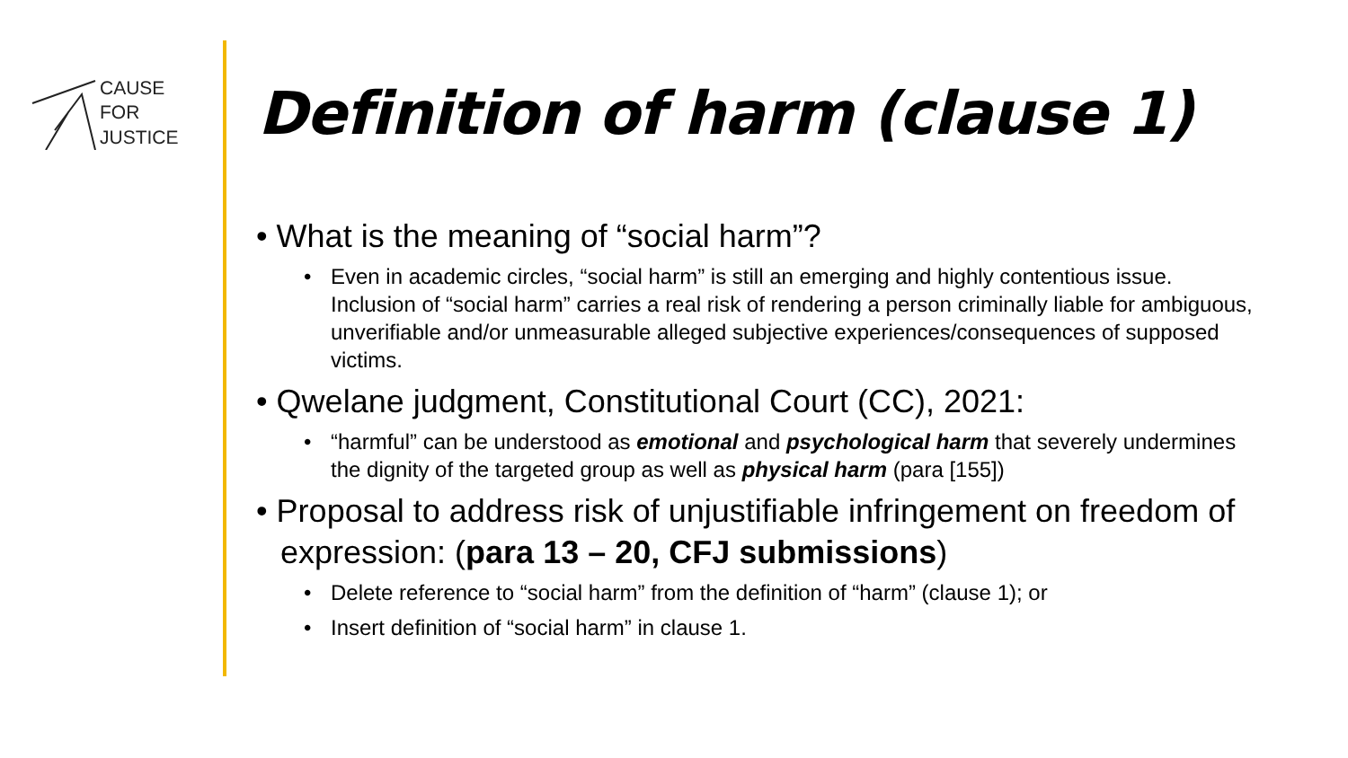CAUSE
FOR
JUSTICE
Definition of harm (clause 1)
• What is the meaning of “social harm”?
• Even in academic circles, “social harm” is still an emerging and highly contentious issue. Inclusion of “social harm” carries a real risk of rendering a person criminally liable for ambiguous, unverifiable and/or unmeasurable alleged subjective experiences/consequences of supposed victims.
• Qwelane judgment, Constitutional Court (CC), 2021:
• “harmful” can be understood as emotional and psychological harm that severely undermines the dignity of the targeted group as well as physical harm (para [155])
• Proposal to address risk of unjustifiable infringement on freedom of expression: (para 13 – 20, CFJ submissions)
• Delete reference to “social harm” from the definition of “harm” (clause 1); or
• Insert definition of “social harm” in clause 1.